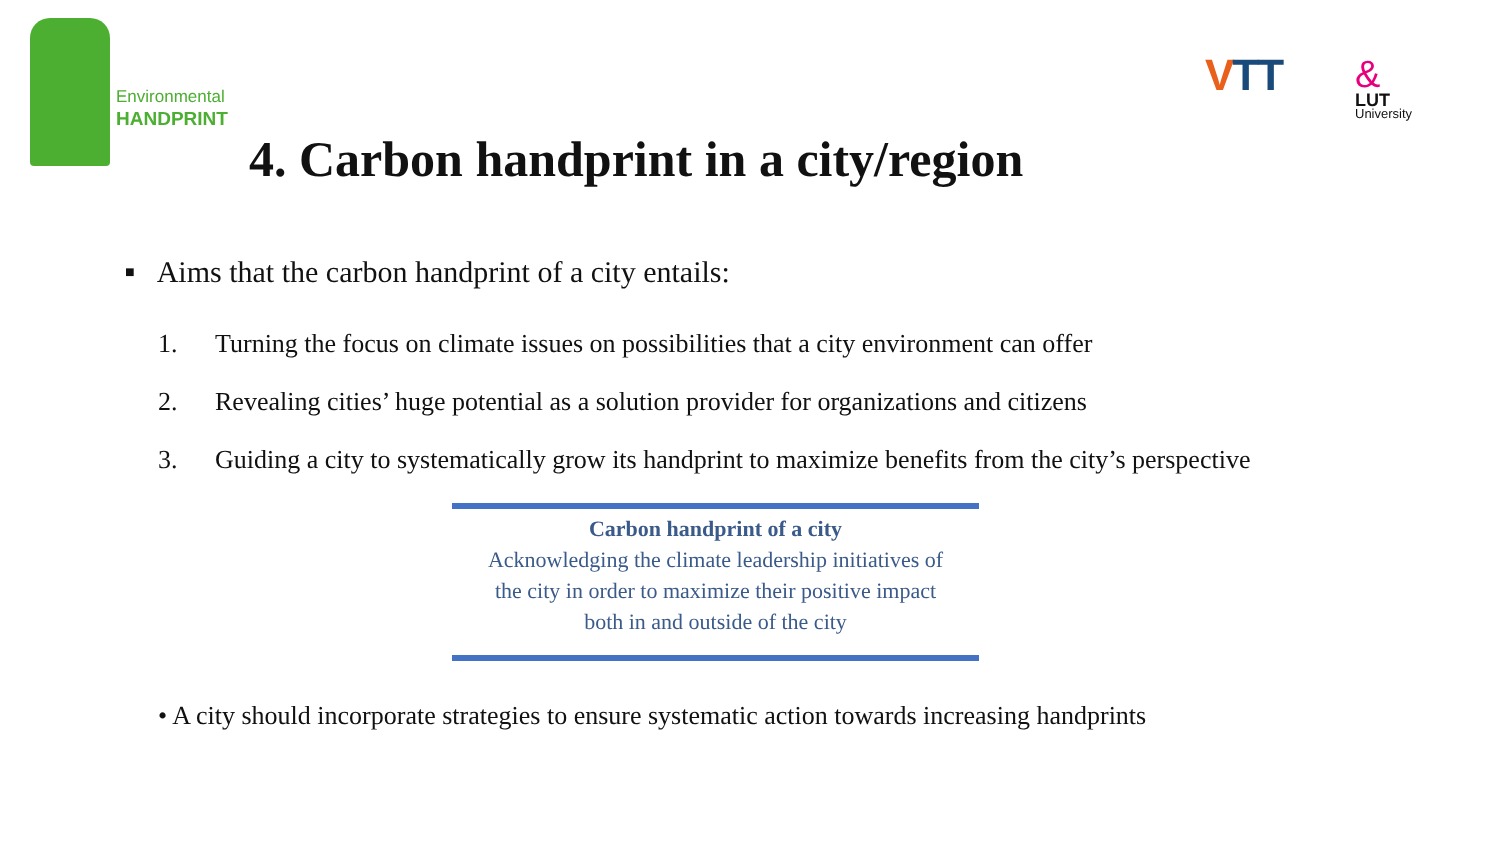Environmental
HANDPRINT
VTT &
LUT
University
4. Carbon handprint in a city/region
■ Aims that the carbon handprint of a city entails:
1. Turning the focus on climate issues on possibilities that a city environment can offer
2. Revealing cities’ huge potential as a solution provider for organizations and citizens
3. Guiding a city to systematically grow its handprint to maximize benefits from the city’s perspective
Carbon handprint of a city
Acknowledging the climate leadership initiatives of
the city in order to maximize their positive impact
both in and outside of the city
• A city should incorporate strategies to ensure systematic action towards increasing handprints